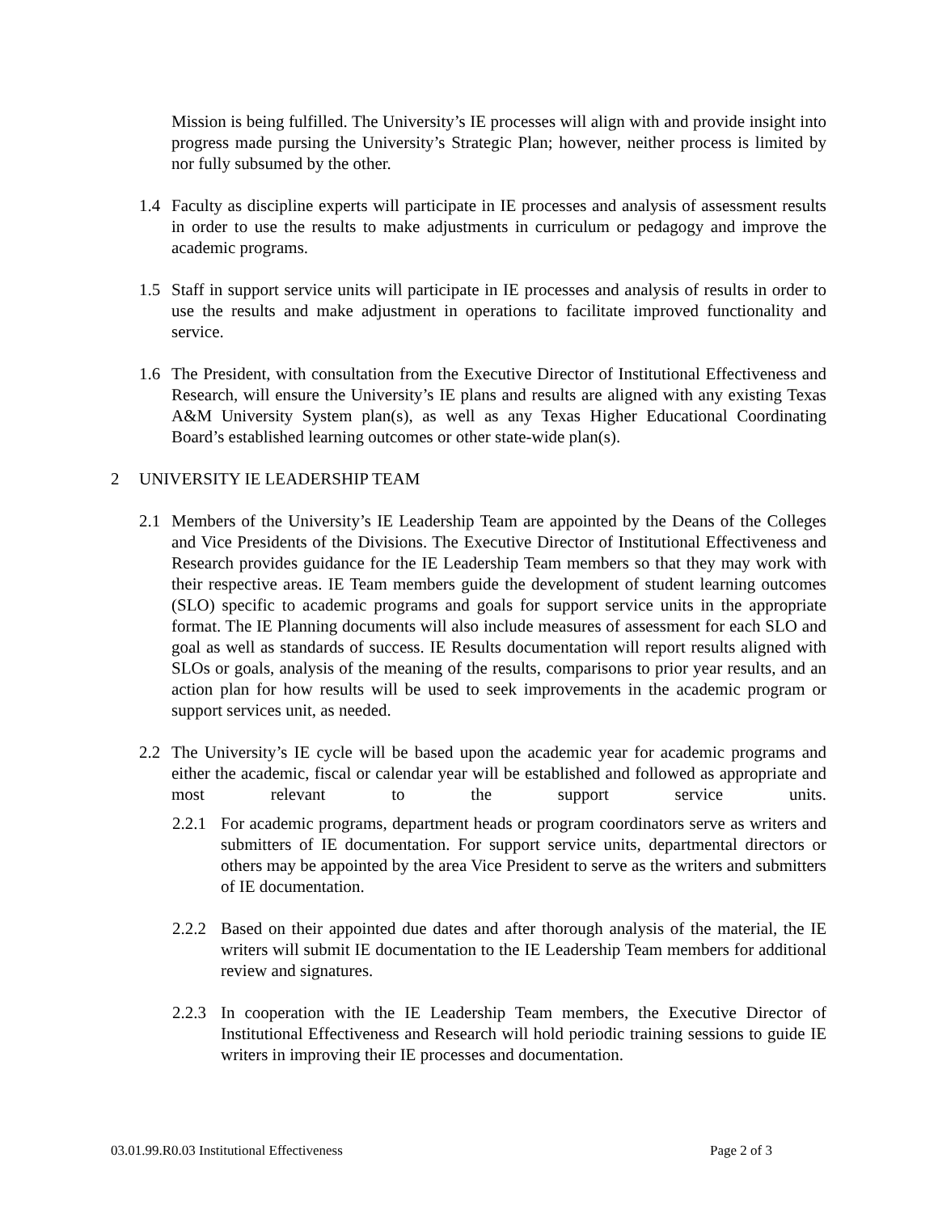Mission is being fulfilled. The University’s IE processes will align with and provide insight into progress made pursing the University’s Strategic Plan; however, neither process is limited by nor fully subsumed by the other.
1.4 Faculty as discipline experts will participate in IE processes and analysis of assessment results in order to use the results to make adjustments in curriculum or pedagogy and improve the academic programs.
1.5 Staff in support service units will participate in IE processes and analysis of results in order to use the results and make adjustment in operations to facilitate improved functionality and service.
1.6 The President, with consultation from the Executive Director of Institutional Effectiveness and Research, will ensure the University’s IE plans and results are aligned with any existing Texas A&M University System plan(s), as well as any Texas Higher Educational Coordinating Board’s established learning outcomes or other state-wide plan(s).
2 UNIVERSITY IE LEADERSHIP TEAM
2.1 Members of the University’s IE Leadership Team are appointed by the Deans of the Colleges and Vice Presidents of the Divisions. The Executive Director of Institutional Effectiveness and Research provides guidance for the IE Leadership Team members so that they may work with their respective areas. IE Team members guide the development of student learning outcomes (SLO) specific to academic programs and goals for support service units in the appropriate format. The IE Planning documents will also include measures of assessment for each SLO and goal as well as standards of success. IE Results documentation will report results aligned with SLOs or goals, analysis of the meaning of the results, comparisons to prior year results, and an action plan for how results will be used to seek improvements in the academic program or support services unit, as needed.
2.2 The University’s IE cycle will be based upon the academic year for academic programs and either the academic, fiscal or calendar year will be established and followed as appropriate and most relevant to the support service units.
2.2.1
For academic programs, department heads or program coordinators serve as writers and submitters of IE documentation. For support service units, departmental directors or others may be appointed by the area Vice President to serve as the writers and submitters of IE documentation.
2.2.2
Based on their appointed due dates and after thorough analysis of the material, the IE writers will submit IE documentation to the IE Leadership Team members for additional review and signatures.
2.2.3
In cooperation with the IE Leadership Team members, the Executive Director of Institutional Effectiveness and Research will hold periodic training sessions to guide IE writers in improving their IE processes and documentation.
03.01.99.R0.03 Institutional Effectiveness Page 2 of 3